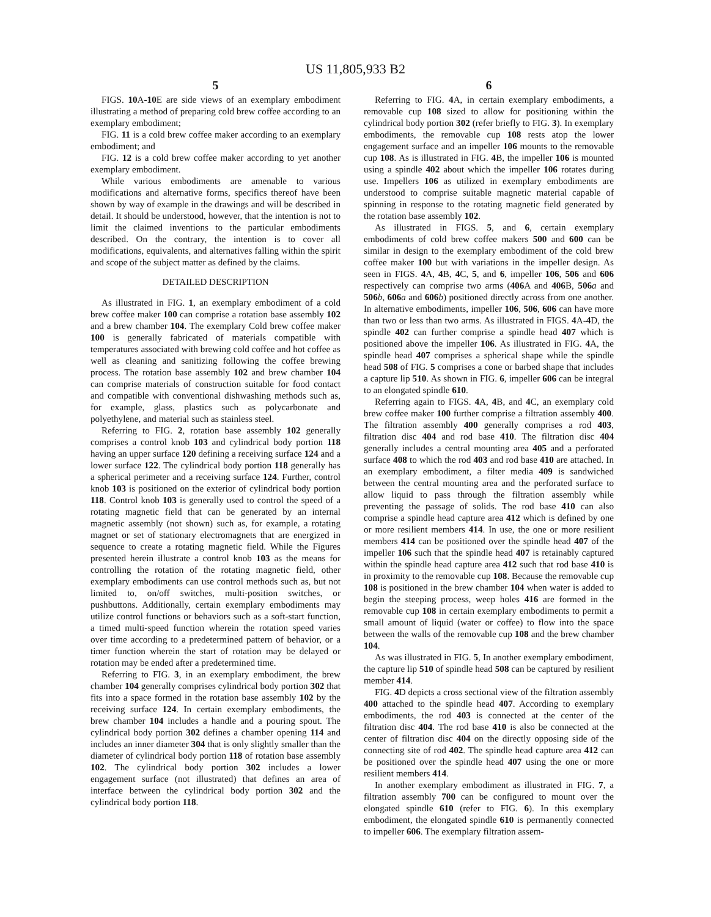US 11,805,933 B2
5
FIGS. 10 A-10 E are side views of an exemplary embodiment illustrating a method of preparing cold brew coffee according to an exemplary embodiment;
FIG. 11 is a cold brew coffee maker according to an exemplary embodiment; and
FIG. 12 is a cold brew coffee maker according to yet another exemplary embodiment.
While various embodiments are amenable to various modifications and alternative forms, specifics thereof have been shown by way of example in the drawings and will be described in detail. It should be understood, however, that the intention is not to limit the claimed inventions to the particular embodiments described. On the contrary, the intention is to cover all modifications, equivalents, and alternatives falling within the spirit and scope of the subject matter as defined by the claims.
DETAILED DESCRIPTION
As illustrated in FIG. 1, an exemplary embodiment of a cold brew coffee maker 100 can comprise a rotation base assembly 102 and a brew chamber 104. The exemplary Cold brew coffee maker 100 is generally fabricated of materials compatible with temperatures associated with brewing cold coffee and hot coffee as well as cleaning and sanitizing following the coffee brewing process. The rotation base assembly 102 and brew chamber 104 can comprise materials of construction suitable for food contact and compatible with conventional dishwashing methods such as, for example, glass, plastics such as polycarbonate and polyethylene, and material such as stainless steel.
Referring to FIG. 2, rotation base assembly 102 generally comprises a control knob 103 and cylindrical body portion 118 having an upper surface 120 defining a receiving surface 124 and a lower surface 122. The cylindrical body portion 118 generally has a spherical perimeter and a receiving surface 124. Further, control knob 103 is positioned on the exterior of cylindrical body portion 118. Control knob 103 is generally used to control the speed of a rotating magnetic field that can be generated by an internal magnetic assembly (not shown) such as, for example, a rotating magnet or set of stationary electromagnets that are energized in sequence to create a rotating magnetic field. While the Figures presented herein illustrate a control knob 103 as the means for controlling the rotation of the rotating magnetic field, other exemplary embodiments can use control methods such as, but not limited to, on/off switches, multi-position switches, or pushbuttons. Additionally, certain exemplary embodiments may utilize control functions or behaviors such as a soft-start function, a timed multi-speed function wherein the rotation speed varies over time according to a predetermined pattern of behavior, or a timer function wherein the start of rotation may be delayed or rotation may be ended after a predetermined time.
Referring to FIG. 3, in an exemplary embodiment, the brew chamber 104 generally comprises cylindrical body portion 302 that fits into a space formed in the rotation base assembly 102 by the receiving surface 124. In certain exemplary embodiments, the brew chamber 104 includes a handle and a pouring spout. The cylindrical body portion 302 defines a chamber opening 114 and includes an inner diameter 304 that is only slightly smaller than the diameter of cylindrical body portion 118 of rotation base assembly 102. The cylindrical body portion 302 includes a lower engagement surface (not illustrated) that defines an area of interface between the cylindrical body portion 302 and the cylindrical body portion 118.
6
Referring to FIG. 4 A, in certain exemplary embodiments, a removable cup 108 sized to allow for positioning within the cylindrical body portion 302 (refer briefly to FIG. 3). In exemplary embodiments, the removable cup 108 rests atop the lower engagement surface and an impeller 106 mounts to the removable cup 108. As is illustrated in FIG. 4 B, the impeller 106 is mounted using a spindle 402 about which the impeller 106 rotates during use. Impellers 106 as utilized in exemplary embodiments are understood to comprise suitable magnetic material capable of spinning in response to the rotating magnetic field generated by the rotation base assembly 102.
As illustrated in FIGS. 5, and 6, certain exemplary embodiments of cold brew coffee makers 500 and 600 can be similar in design to the exemplary embodiment of the cold brew coffee maker 100 but with variations in the impeller design. As seen in FIGS. 4 A, 4 B, 4 C, 5, and 6, impeller 106, 506 and 606 respectively can comprise two arms (406 A and 406 B, 506 a and 506 b, 606 a and 606 b) positioned directly across from one another. In alternative embodiments, impeller 106, 506, 606 can have more than two or less than two arms. As illustrated in FIGS. 4 A-4 D, the spindle 402 can further comprise a spindle head 407 which is positioned above the impeller 106. As illustrated in FIG. 4 A, the spindle head 407 comprises a spherical shape while the spindle head 508 of FIG. 5 comprises a cone or barbed shape that includes a capture lip 510. As shown in FIG. 6, impeller 606 can be integral to an elongated spindle 610.
Referring again to FIGS. 4 A, 4 B, and 4 C, an exemplary cold brew coffee maker 100 further comprise a filtration assembly 400. The filtration assembly 400 generally comprises a rod 403, filtration disc 404 and rod base 410. The filtration disc 404 generally includes a central mounting area 405 and a perforated surface 408 to which the rod 403 and rod base 410 are attached. In an exemplary embodiment, a filter media 409 is sandwiched between the central mounting area and the perforated surface to allow liquid to pass through the filtration assembly while preventing the passage of solids. The rod base 410 can also comprise a spindle head capture area 412 which is defined by one or more resilient members 414. In use, the one or more resilient members 414 can be positioned over the spindle head 407 of the impeller 106 such that the spindle head 407 is retainably captured within the spindle head capture area 412 such that rod base 410 is in proximity to the removable cup 108. Because the removable cup 108 is positioned in the brew chamber 104 when water is added to begin the steeping process, weep holes 416 are formed in the removable cup 108 in certain exemplary embodiments to permit a small amount of liquid (water or coffee) to flow into the space between the walls of the removable cup 108 and the brew chamber 104.
As was illustrated in FIG. 5, In another exemplary embodiment, the capture lip 510 of spindle head 508 can be captured by resilient member 414.
FIG. 4 D depicts a cross sectional view of the filtration assembly 400 attached to the spindle head 407. According to exemplary embodiments, the rod 403 is connected at the center of the filtration disc 404. The rod base 410 is also be connected at the center of filtration disc 404 on the directly opposing side of the connecting site of rod 402. The spindle head capture area 412 can be positioned over the spindle head 407 using the one or more resilient members 414.
In another exemplary embodiment as illustrated in FIG. 7, a filtration assembly 700 can be configured to mount over the elongated spindle 610 (refer to FIG. 6). In this exemplary embodiment, the elongated spindle 610 is permanently connected to impeller 606. The exemplary filtration assem-